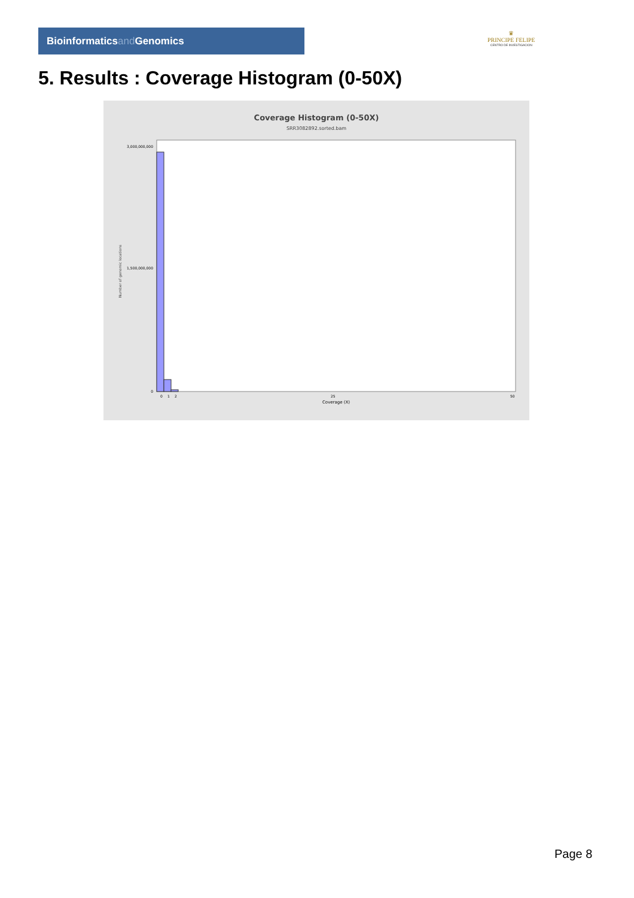Bioinformaticsand Genomics
♛
PRINCIPE FELIPE
CENTRO DE INVESTIGACION
5. Results : Coverage Histogram (0-50X)
Coverage Histogram (0-50X)
SRR3082892.sorted.bam
Number of genomic locations
3,000,000,000
1,500,000,000
0
0
1
2
25
50
Coverage (X)
Page 8